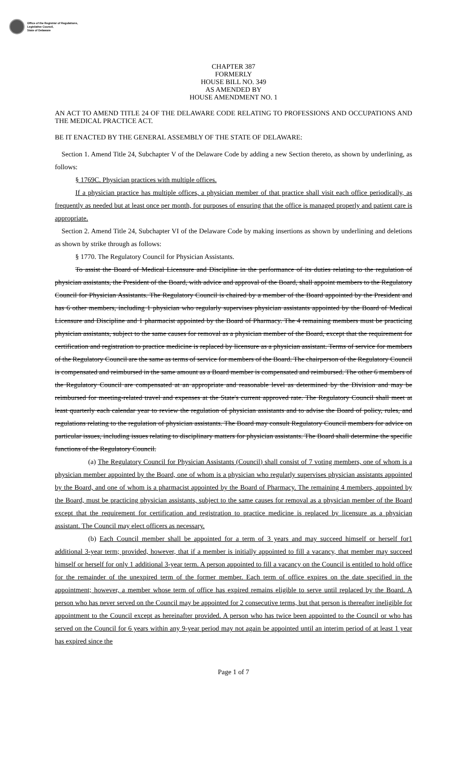Office of the Registrar of Regulations,
Legislative Council,
State of Delaware
CHAPTER 387
FORMERLY
HOUSE BILL NO. 349
AS AMENDED BY
HOUSE AMENDMENT NO. 1
AN ACT TO AMEND TITLE 24 OF THE DELAWARE CODE RELATING TO PROFESSIONS AND OCCUPATIONS AND THE MEDICAL PRACTICE ACT.
BE IT ENACTED BY THE GENERAL ASSEMBLY OF THE STATE OF DELAWARE:
Section 1. Amend Title 24, Subchapter V of the Delaware Code by adding a new Section thereto, as shown by underlining, as follows:
§ 1769C. Physician practices with multiple offices.
If a physician practice has multiple offices, a physician member of that practice shall visit each office periodically, as frequently as needed but at least once per month, for purposes of ensuring that the office is managed properly and patient care is appropriate.
Section 2. Amend Title 24, Subchapter VI of the Delaware Code by making insertions as shown by underlining and deletions as shown by strike through as follows:
§ 1770. The Regulatory Council for Physician Assistants.
To assist the Board of Medical Licensure and Discipline in the performance of its duties relating to the regulation of physician assistants, the President of the Board, with advice and approval of the Board, shall appoint members to the Regulatory Council for Physician Assistants. The Regulatory Council is chaired by a member of the Board appointed by the President and has 6 other members, including 1 physician who regularly supervises physician assistants appointed by the Board of Medical Licensure and Discipline and 1 pharmacist appointed by the Board of Pharmacy. The 4 remaining members must be practicing physician assistants, subject to the same causes for removal as a physician member of the Board, except that the requirement for certification and registration to practice medicine is replaced by licensure as a physician assistant. Terms of service for members of the Regulatory Council are the same as terms of service for members of the Board. The chairperson of the Regulatory Council is compensated and reimbursed in the same amount as a Board member is compensated and reimbursed. The other 6 members of the Regulatory Council are compensated at an appropriate and reasonable level as determined by the Division and may be reimbursed for meeting-related travel and expenses at the State's current approved rate. The Regulatory Council shall meet at least quarterly each calendar year to review the regulation of physician assistants and to advise the Board of policy, rules, and regulations relating to the regulation of physician assistants. The Board may consult Regulatory Council members for advice on particular issues, including issues relating to disciplinary matters for physician assistants. The Board shall determine the specific functions of the Regulatory Council.
(a) The Regulatory Council for Physician Assistants (Council) shall consist of 7 voting members, one of whom is a physician member appointed by the Board, one of whom is a physician who regularly supervises physician assistants appointed by the Board, and one of whom is a pharmacist appointed by the Board of Pharmacy. The remaining 4 members, appointed by the Board, must be practicing physician assistants, subject to the same causes for removal as a physician member of the Board except that the requirement for certification and registration to practice medicine is replaced by licensure as a physician assistant. The Council may elect officers as necessary.
(b) Each Council member shall be appointed for a term of 3 years and may succeed himself or herself for1 additional 3-year term; provided, however, that if a member is initially appointed to fill a vacancy, that member may succeed himself or herself for only 1 additional 3-year term. A person appointed to fill a vacancy on the Council is entitled to hold office for the remainder of the unexpired term of the former member. Each term of office expires on the date specified in the appointment; however, a member whose term of office has expired remains eligible to serve until replaced by the Board. A person who has never served on the Council may be appointed for 2 consecutive terms, but that person is thereafter ineligible for appointment to the Council except as hereinafter provided. A person who has twice been appointed to the Council or who has served on the Council for 6 years within any 9-year period may not again be appointed until an interim period of at least 1 year has expired since the
Page 1 of 7